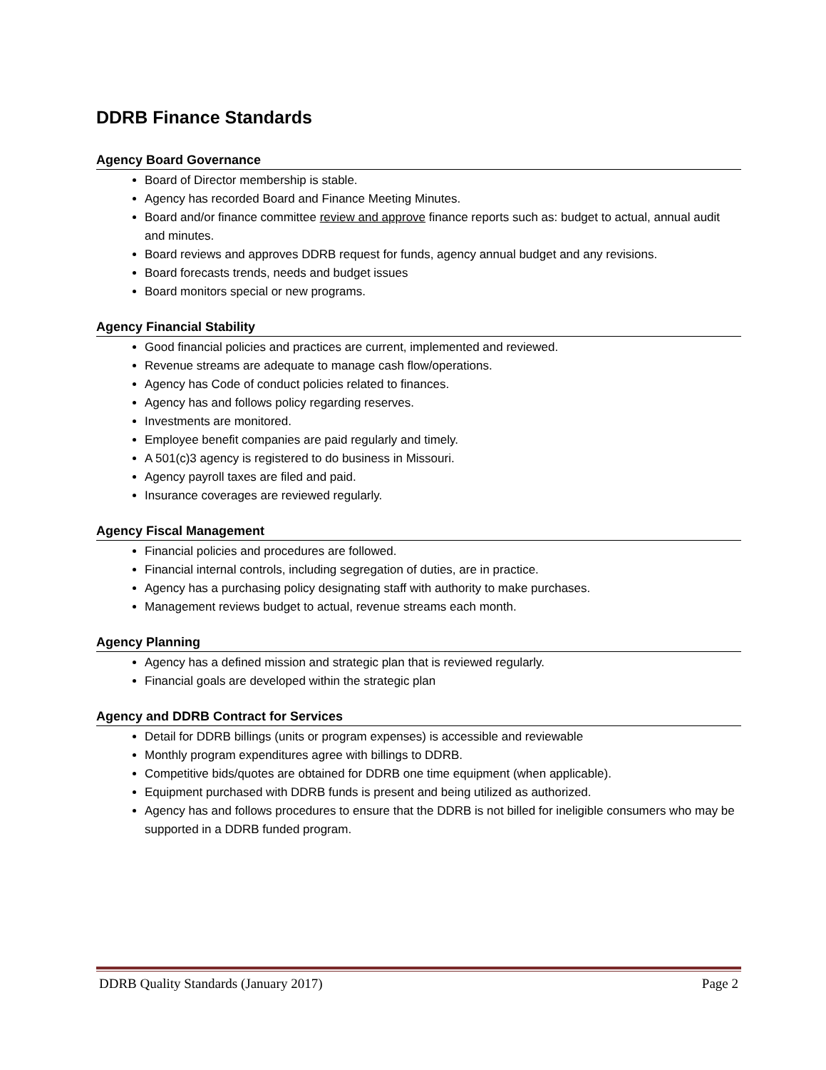DDRB Finance Standards
Agency Board Governance
Board of Director membership is stable.
Agency has recorded Board and Finance Meeting Minutes.
Board and/or finance committee review and approve finance reports such as: budget to actual, annual audit and minutes.
Board reviews and approves DDRB request for funds, agency annual budget and any revisions.
Board forecasts trends, needs and budget issues
Board monitors special or new programs.
Agency Financial Stability
Good financial policies and practices are current, implemented and reviewed.
Revenue streams are adequate to manage cash flow/operations.
Agency has Code of conduct policies related to finances.
Agency has and follows policy regarding reserves.
Investments are monitored.
Employee benefit companies are paid regularly and timely.
A 501(c)3 agency is registered to do business in Missouri.
Agency payroll taxes are filed and paid.
Insurance coverages are reviewed regularly.
Agency Fiscal Management
Financial policies and procedures are followed.
Financial internal controls, including segregation of duties, are in practice.
Agency has a purchasing policy designating staff with authority to make purchases.
Management reviews budget to actual, revenue streams each month.
Agency Planning
Agency has a defined mission and strategic plan that is reviewed regularly.
Financial goals are developed within the strategic plan
Agency and DDRB Contract for Services
Detail for DDRB billings (units or program expenses) is accessible and reviewable
Monthly program expenditures agree with billings to DDRB.
Competitive bids/quotes are obtained for DDRB one time equipment (when applicable).
Equipment purchased with DDRB funds is present and being utilized as authorized.
Agency has and follows procedures to ensure that the DDRB is not billed for ineligible consumers who may be supported in a DDRB funded program.
DDRB Quality Standards (January 2017) Page 2